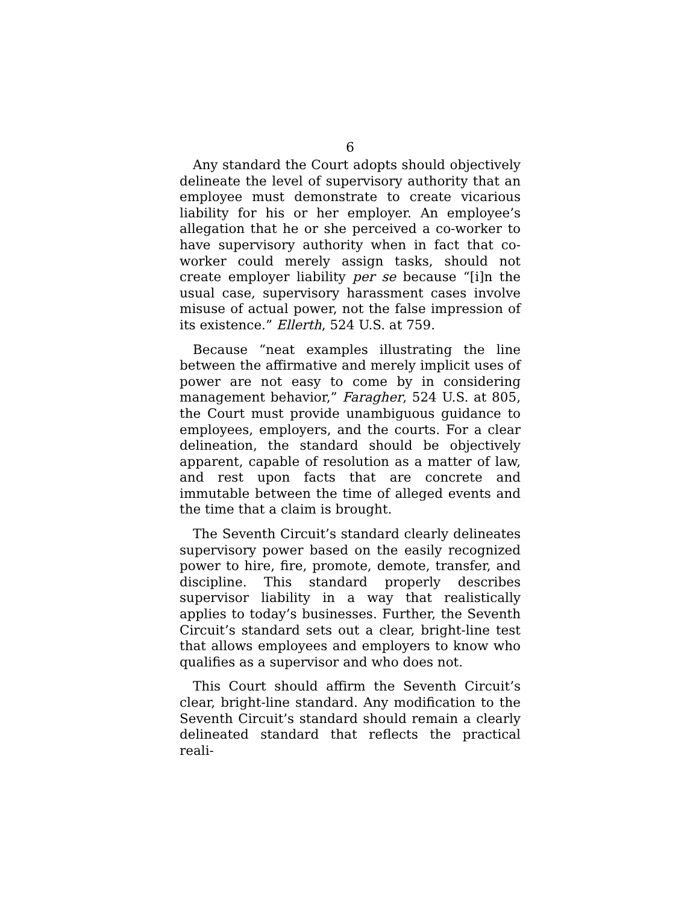6
Any standard the Court adopts should objectively delineate the level of supervisory authority that an employee must demonstrate to create vicarious liability for his or her employer. An employee’s allegation that he or she perceived a co-worker to have supervisory authority when in fact that co-worker could merely assign tasks, should not create employer liability per se because “[i]n the usual case, supervisory harassment cases involve misuse of actual power, not the false impression of its existence.” Ellerth, 524 U.S. at 759.
Because “neat examples illustrating the line between the affirmative and merely implicit uses of power are not easy to come by in considering management behavior,” Faragher, 524 U.S. at 805, the Court must provide unambiguous guidance to employees, employers, and the courts. For a clear delineation, the standard should be objectively apparent, capable of resolution as a matter of law, and rest upon facts that are concrete and immutable between the time of alleged events and the time that a claim is brought.
The Seventh Circuit’s standard clearly delineates supervisory power based on the easily recognized power to hire, fire, promote, demote, transfer, and discipline. This standard properly describes supervisor liability in a way that realistically applies to today’s businesses. Further, the Seventh Circuit’s standard sets out a clear, bright-line test that allows employees and employers to know who qualifies as a supervisor and who does not.
This Court should affirm the Seventh Circuit’s clear, bright-line standard. Any modification to the Seventh Circuit’s standard should remain a clearly delineated standard that reflects the practical reali-